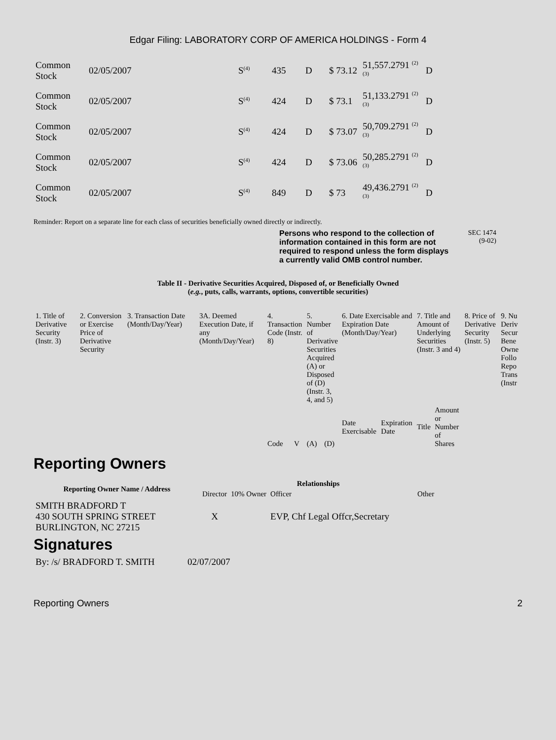Edgar Filing: LABORATORY CORP OF AMERICA HOLDINGS - Form 4
| Common Stock | 02/05/2007 | S<sup>(4)</sup> | 435 | D | $ 73.12 | 51,557.2791 <sup>(2) (3)</sup> | D |
| Common Stock | 02/05/2007 | S<sup>(4)</sup> | 424 | D | $ 73.1 | 51,133.2791 <sup>(2) (3)</sup> | D |
| Common Stock | 02/05/2007 | S<sup>(4)</sup> | 424 | D | $ 73.07 | 50,709.2791 <sup>(2) (3)</sup> | D |
| Common Stock | 02/05/2007 | S<sup>(4)</sup> | 424 | D | $ 73.06 | 50,285.2791 <sup>(2) (3)</sup> | D |
| Common Stock | 02/05/2007 | S<sup>(4)</sup> | 849 | D | $ 73 | 49,436.2791 <sup>(2) (3)</sup> | D |
Reminder: Report on a separate line for each class of securities beneficially owned directly or indirectly.
Persons who respond to the collection of information contained in this form are not required to respond unless the form displays a currently valid OMB control number.
SEC 1474
(9-02)
Table II - Derivative Securities Acquired, Disposed of, or Beneficially Owned
(e.g., puts, calls, warrants, options, convertible securities)
| 1. Title of Derivative Security (Instr. 3) | 2. Conversion or Exercise Price of Derivative Security | 3. Transaction Date (Month/Day/Year) | 3A. Deemed Execution Date, if any (Month/Day/Year) | 4. Transaction Code (Instr. 8) | | 5. Number of Derivative Securities Acquired (A) or Disposed of (D) (Instr. 3, 4, and 5) | | 6. Date Exercisable and Expiration Date (Month/Day/Year) | | 7. Title and Amount of Underlying Securities (Instr. 3 and 4) | | 8. Price of Derivative Security (Instr. 5) | 9. Nu Deriv Secur Bene Owne Follo Repo Trans (Instr |
| | | | | Code | V | (A) | (D) | Date Exercisable | Expiration Date | Title | Amount or Number of Shares | | |
Reporting Owners
| Reporting Owner Name / Address | Relationships | | | |
| --- | --- | --- | --- | --- |
| | Director | 10% Owner | Officer | Other |
| SMITH BRADFORD T 430 SOUTH SPRING STREET BURLINGTON, NC 27215 | X | | EVP, Chf Legal Offcr,Secretary | |
Signatures
| By: /s/ BRADFORD T. SMITH | 02/07/2007 |
Reporting Owners 2